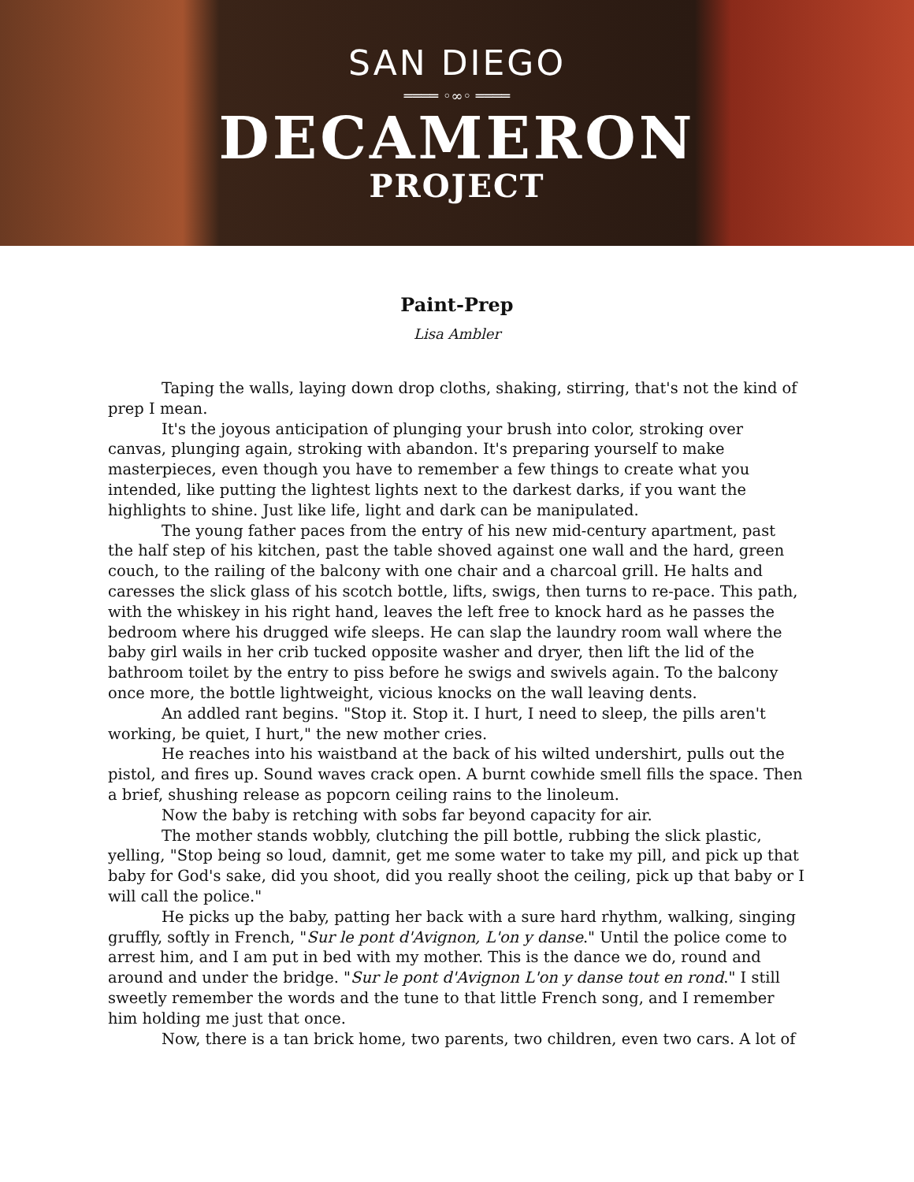SAN DIEGO
════ ◦∞◦ ════
DECAMERON
PROJECT
Paint-Prep
Lisa Ambler
Taping the walls, laying down drop cloths, shaking, stirring, that's not the kind of prep I mean.
It's the joyous anticipation of plunging your brush into color, stroking over canvas, plunging again, stroking with abandon. It's preparing yourself to make masterpieces, even though you have to remember a few things to create what you intended, like putting the lightest lights next to the darkest darks, if you want the highlights to shine. Just like life, light and dark can be manipulated.
The young father paces from the entry of his new mid-century apartment, past the half step of his kitchen, past the table shoved against one wall and the hard, green couch, to the railing of the balcony with one chair and a charcoal grill. He halts and caresses the slick glass of his scotch bottle, lifts, swigs, then turns to re-pace. This path, with the whiskey in his right hand, leaves the left free to knock hard as he passes the bedroom where his drugged wife sleeps. He can slap the laundry room wall where the baby girl wails in her crib tucked opposite washer and dryer, then lift the lid of the bathroom toilet by the entry to piss before he swigs and swivels again. To the balcony once more, the bottle lightweight, vicious knocks on the wall leaving dents.
An addled rant begins. "Stop it. Stop it. I hurt, I need to sleep, the pills aren't working, be quiet, I hurt," the new mother cries.
He reaches into his waistband at the back of his wilted undershirt, pulls out the pistol, and fires up. Sound waves crack open. A burnt cowhide smell fills the space. Then a brief, shushing release as popcorn ceiling rains to the linoleum.
Now the baby is retching with sobs far beyond capacity for air.
The mother stands wobbly, clutching the pill bottle, rubbing the slick plastic, yelling, "Stop being so loud, damnit, get me some water to take my pill, and pick up that baby for God's sake, did you shoot, did you really shoot the ceiling, pick up that baby or I will call the police."
He picks up the baby, patting her back with a sure hard rhythm, walking, singing gruffly, softly in French, "Sur le pont d'Avignon, L'on y danse." Until the police come to arrest him, and I am put in bed with my mother. This is the dance we do, round and around and under the bridge. "Sur le pont d'Avignon L'on y danse tout en rond." I still sweetly remember the words and the tune to that little French song, and I remember him holding me just that once.
Now, there is a tan brick home, two parents, two children, even two cars. A lot of